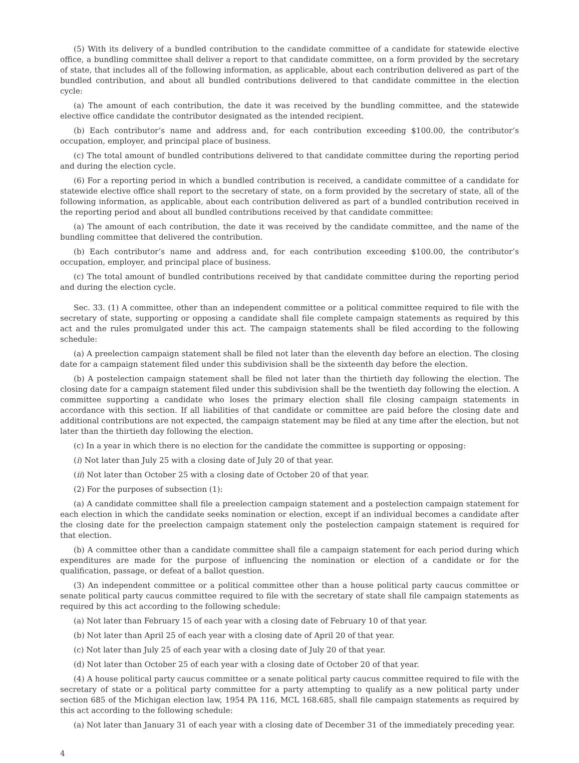(5) With its delivery of a bundled contribution to the candidate committee of a candidate for statewide elective office, a bundling committee shall deliver a report to that candidate committee, on a form provided by the secretary of state, that includes all of the following information, as applicable, about each contribution delivered as part of the bundled contribution, and about all bundled contributions delivered to that candidate committee in the election cycle:
(a) The amount of each contribution, the date it was received by the bundling committee, and the statewide elective office candidate the contributor designated as the intended recipient.
(b) Each contributor’s name and address and, for each contribution exceeding $100.00, the contributor’s occupation, employer, and principal place of business.
(c) The total amount of bundled contributions delivered to that candidate committee during the reporting period and during the election cycle.
(6) For a reporting period in which a bundled contribution is received, a candidate committee of a candidate for statewide elective office shall report to the secretary of state, on a form provided by the secretary of state, all of the following information, as applicable, about each contribution delivered as part of a bundled contribution received in the reporting period and about all bundled contributions received by that candidate committee:
(a) The amount of each contribution, the date it was received by the candidate committee, and the name of the bundling committee that delivered the contribution.
(b) Each contributor’s name and address and, for each contribution exceeding $100.00, the contributor’s occupation, employer, and principal place of business.
(c) The total amount of bundled contributions received by that candidate committee during the reporting period and during the election cycle.
Sec. 33. (1) A committee, other than an independent committee or a political committee required to file with the secretary of state, supporting or opposing a candidate shall file complete campaign statements as required by this act and the rules promulgated under this act. The campaign statements shall be filed according to the following schedule:
(a) A preelection campaign statement shall be filed not later than the eleventh day before an election. The closing date for a campaign statement filed under this subdivision shall be the sixteenth day before the election.
(b) A postelection campaign statement shall be filed not later than the thirtieth day following the election. The closing date for a campaign statement filed under this subdivision shall be the twentieth day following the election. A committee supporting a candidate who loses the primary election shall file closing campaign statements in accordance with this section. If all liabilities of that candidate or committee are paid before the closing date and additional contributions are not expected, the campaign statement may be filed at any time after the election, but not later than the thirtieth day following the election.
(c) In a year in which there is no election for the candidate the committee is supporting or opposing:
(i) Not later than July 25 with a closing date of July 20 of that year.
(ii) Not later than October 25 with a closing date of October 20 of that year.
(2) For the purposes of subsection (1):
(a) A candidate committee shall file a preelection campaign statement and a postelection campaign statement for each election in which the candidate seeks nomination or election, except if an individual becomes a candidate after the closing date for the preelection campaign statement only the postelection campaign statement is required for that election.
(b) A committee other than a candidate committee shall file a campaign statement for each period during which expenditures are made for the purpose of influencing the nomination or election of a candidate or for the qualification, passage, or defeat of a ballot question.
(3) An independent committee or a political committee other than a house political party caucus committee or senate political party caucus committee required to file with the secretary of state shall file campaign statements as required by this act according to the following schedule:
(a) Not later than February 15 of each year with a closing date of February 10 of that year.
(b) Not later than April 25 of each year with a closing date of April 20 of that year.
(c) Not later than July 25 of each year with a closing date of July 20 of that year.
(d) Not later than October 25 of each year with a closing date of October 20 of that year.
(4) A house political party caucus committee or a senate political party caucus committee required to file with the secretary of state or a political party committee for a party attempting to qualify as a new political party under section 685 of the Michigan election law, 1954 PA 116, MCL 168.685, shall file campaign statements as required by this act according to the following schedule:
(a) Not later than January 31 of each year with a closing date of December 31 of the immediately preceding year.
4